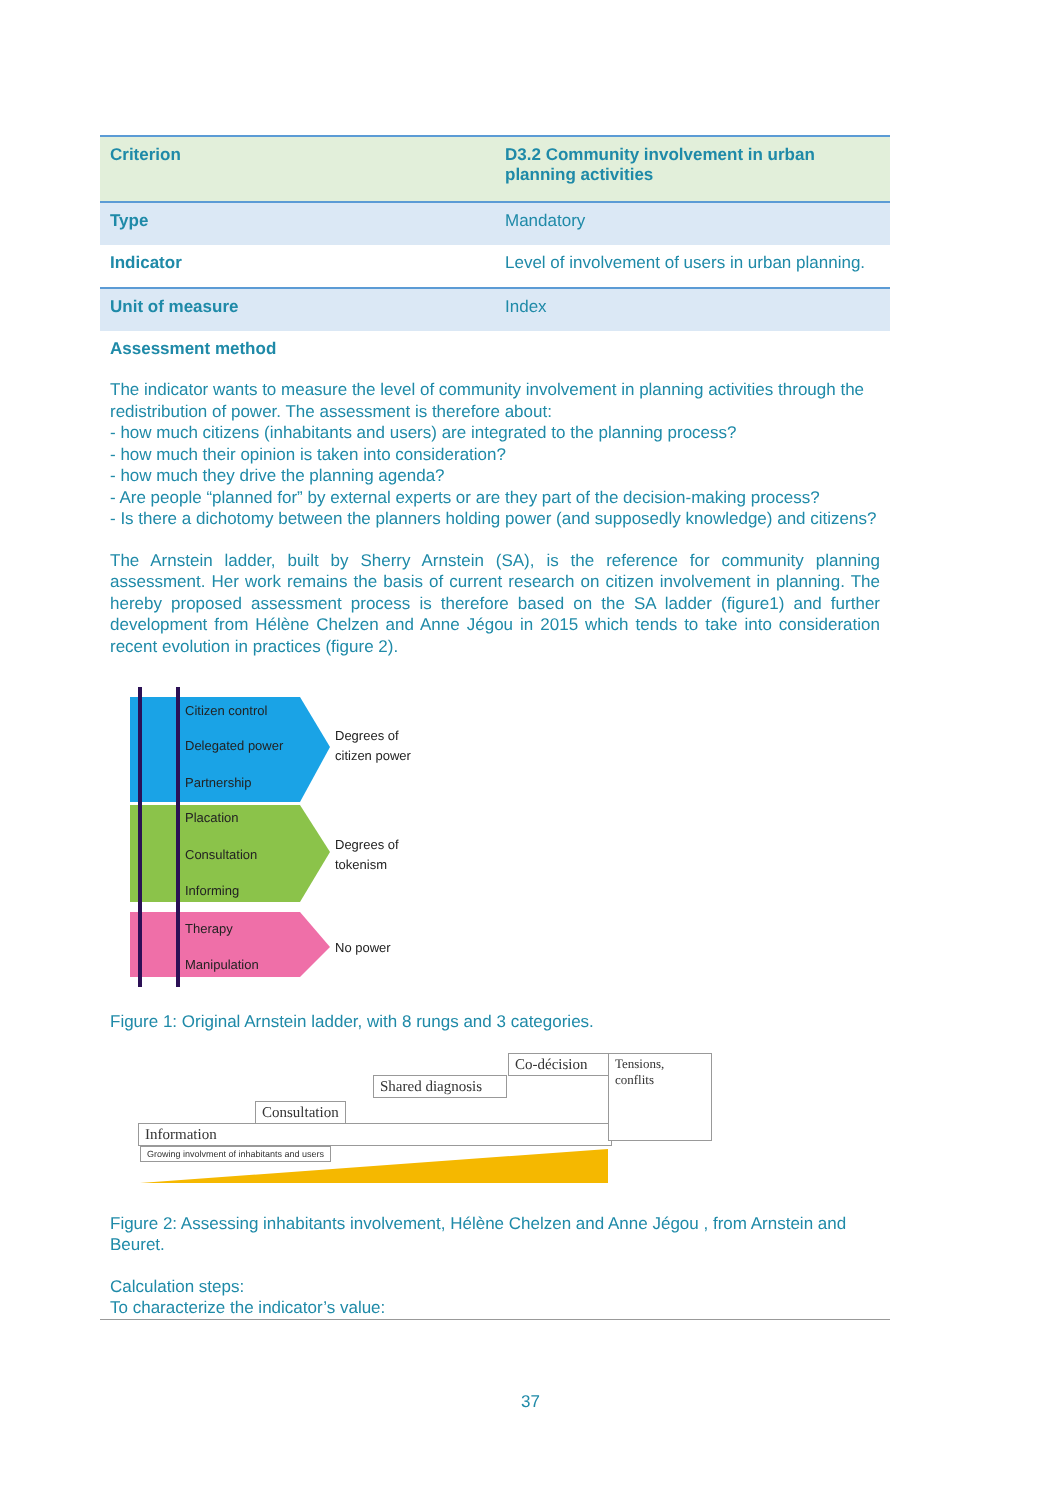| Criterion | D3.2 Community involvement in urban planning activities |
| --- | --- |
| Type | Mandatory |
| Indicator | Level of involvement of users in urban planning. |
| Unit of measure | Index |
| Assessment method | |
The indicator wants to measure the level of community involvement in planning activities through the redistribution of power. The assessment is therefore about:
- how much citizens (inhabitants and users) are integrated to the planning process?
- how much their opinion is taken into consideration?
- how much they drive the planning agenda?
- Are people “planned for” by external experts or are they part of the decision-making process?
- Is there a dichotomy between the planners holding power (and supposedly knowledge) and citizens?
The Arnstein ladder, built by Sherry Arnstein (SA), is the reference for community planning assessment. Her work remains the basis of current research on citizen involvement in planning. The hereby proposed assessment process is therefore based on the SA ladder (figure1) and further development from Hélène Chelzen and Anne Jégou in 2015 which tends to take into consideration recent evolution in practices (figure 2).
Citizen control
Delegated power
Partnership
Placation
Consultation
Informing
Therapy
Manipulation
Degrees of
citizen power
Degrees of
tokenism
No power
Figure 1: Original Arnstein ladder, with 8 rungs and 3 categories.
Information
Consultation
Shared diagnosis
Co-décision
Tensions, conflits
Growing involvment of inhabitants and users
Figure 2: Assessing inhabitants involvement, Hélène Chelzen and Anne Jégou , from Arnstein and Beuret.
Calculation steps:
To characterize the indicator’s value:
37